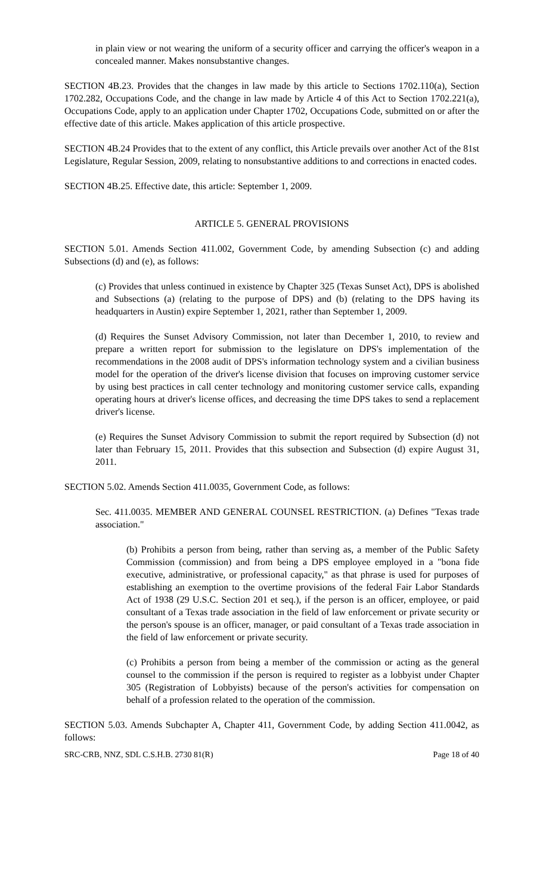in plain view or not wearing the uniform of a security officer and carrying the officer's weapon in a concealed manner. Makes nonsubstantive changes.
SECTION 4B.23. Provides that the changes in law made by this article to Sections 1702.110(a), Section 1702.282, Occupations Code, and the change in law made by Article 4 of this Act to Section 1702.221(a), Occupations Code, apply to an application under Chapter 1702, Occupations Code, submitted on or after the effective date of this article. Makes application of this article prospective.
SECTION 4B.24 Provides that to the extent of any conflict, this Article prevails over another Act of the 81st Legislature, Regular Session, 2009, relating to nonsubstantive additions to and corrections in enacted codes.
SECTION 4B.25. Effective date, this article: September 1, 2009.
ARTICLE 5. GENERAL PROVISIONS
SECTION 5.01. Amends Section 411.002, Government Code, by amending Subsection (c) and adding Subsections (d) and (e), as follows:
(c) Provides that unless continued in existence by Chapter 325 (Texas Sunset Act), DPS is abolished and Subsections (a) (relating to the purpose of DPS) and (b) (relating to the DPS having its headquarters in Austin) expire September 1, 2021, rather than September 1, 2009.
(d) Requires the Sunset Advisory Commission, not later than December 1, 2010, to review and prepare a written report for submission to the legislature on DPS's implementation of the recommendations in the 2008 audit of DPS's information technology system and a civilian business model for the operation of the driver's license division that focuses on improving customer service by using best practices in call center technology and monitoring customer service calls, expanding operating hours at driver's license offices, and decreasing the time DPS takes to send a replacement driver's license.
(e) Requires the Sunset Advisory Commission to submit the report required by Subsection (d) not later than February 15, 2011. Provides that this subsection and Subsection (d) expire August 31, 2011.
SECTION 5.02. Amends Section 411.0035, Government Code, as follows:
Sec. 411.0035. MEMBER AND GENERAL COUNSEL RESTRICTION. (a) Defines "Texas trade association."
(b) Prohibits a person from being, rather than serving as, a member of the Public Safety Commission (commission) and from being a DPS employee employed in a "bona fide executive, administrative, or professional capacity," as that phrase is used for purposes of establishing an exemption to the overtime provisions of the federal Fair Labor Standards Act of 1938 (29 U.S.C. Section 201 et seq.), if the person is an officer, employee, or paid consultant of a Texas trade association in the field of law enforcement or private security or the person's spouse is an officer, manager, or paid consultant of a Texas trade association in the field of law enforcement or private security.
(c) Prohibits a person from being a member of the commission or acting as the general counsel to the commission if the person is required to register as a lobbyist under Chapter 305 (Registration of Lobbyists) because of the person's activities for compensation on behalf of a profession related to the operation of the commission.
SECTION 5.03. Amends Subchapter A, Chapter 411, Government Code, by adding Section 411.0042, as follows:
SRC-CRB, NNZ, SDL C.S.H.B. 2730 81(R) Page 18 of 40